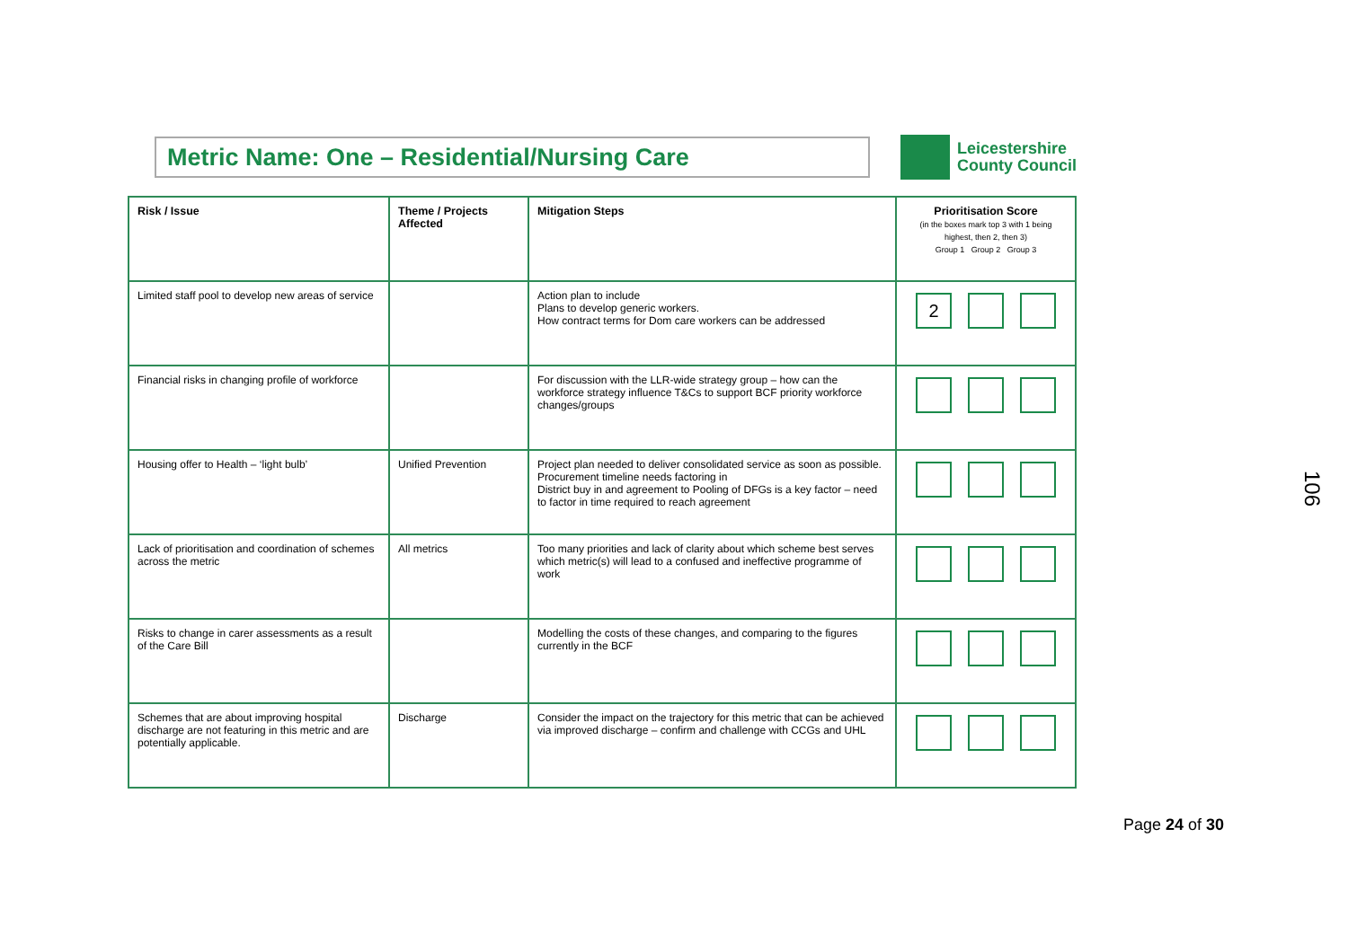Metric Name: One – Residential/Nursing Care
Leicestershire
County Council
| Risk / Issue | Theme / Projects Affected | Mitigation Steps | Prioritisation Score (in the boxes mark top 3 with 1 being highest, then 2, then 3) Group 1 Group 2 Group 3 |
| --- | --- | --- | --- |
| Limited staff pool to develop new areas of service | | Action plan to include Plans to develop generic workers. How contract terms for Dom care workers can be addressed | 2 |
| Financial risks in changing profile of workforce | | For discussion with the LLR-wide strategy group – how can the workforce strategy influence T&Cs to support BCF priority workforce changes/groups | |
| Housing offer to Health – ‘light bulb’ | Unified Prevention | Project plan needed to deliver consolidated service as soon as possible. Procurement timeline needs factoring in District buy in and agreement to Pooling of DFGs is a key factor – need to factor in time required to reach agreement | |
| Lack of prioritisation and coordination of schemes across the metric | All metrics | Too many priorities and lack of clarity about which scheme best serves which metric(s) will lead to a confused and ineffective programme of work | |
| Risks to change in carer assessments as a result of the Care Bill | | Modelling the costs of these changes, and comparing to the figures currently in the BCF | |
| Schemes that are about improving hospital discharge are not featuring in this metric and are potentially applicable. | Discharge | Consider the impact on the trajectory for this metric that can be achieved via improved discharge – confirm and challenge with CCGs and UHL | |
106
Page 24 of 30